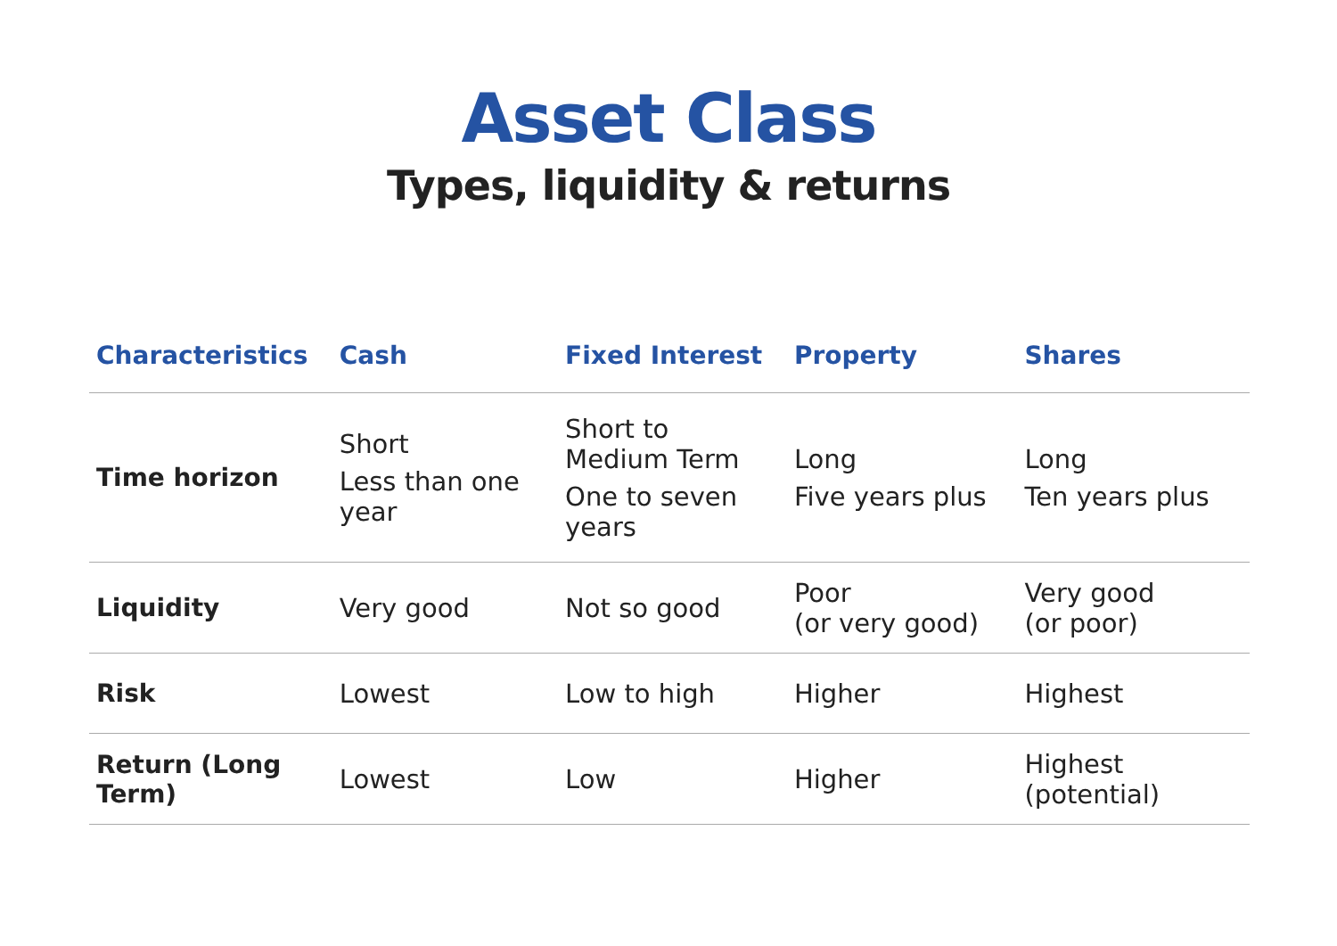Asset Class
Types, liquidity & returns
| Characteristics | Cash | Fixed Interest | Property | Shares |
| --- | --- | --- | --- | --- |
| Time horizon | Short Less than one year | Short to Medium Term One to seven years | Long Five years plus | Long Ten years plus |
| Liquidity | Very good | Not so good | Poor (or very good) | Very good (or poor) |
| Risk | Lowest | Low to high | Higher | Highest |
| Return (Long Term) | Lowest | Low | Higher | Highest (potential) |